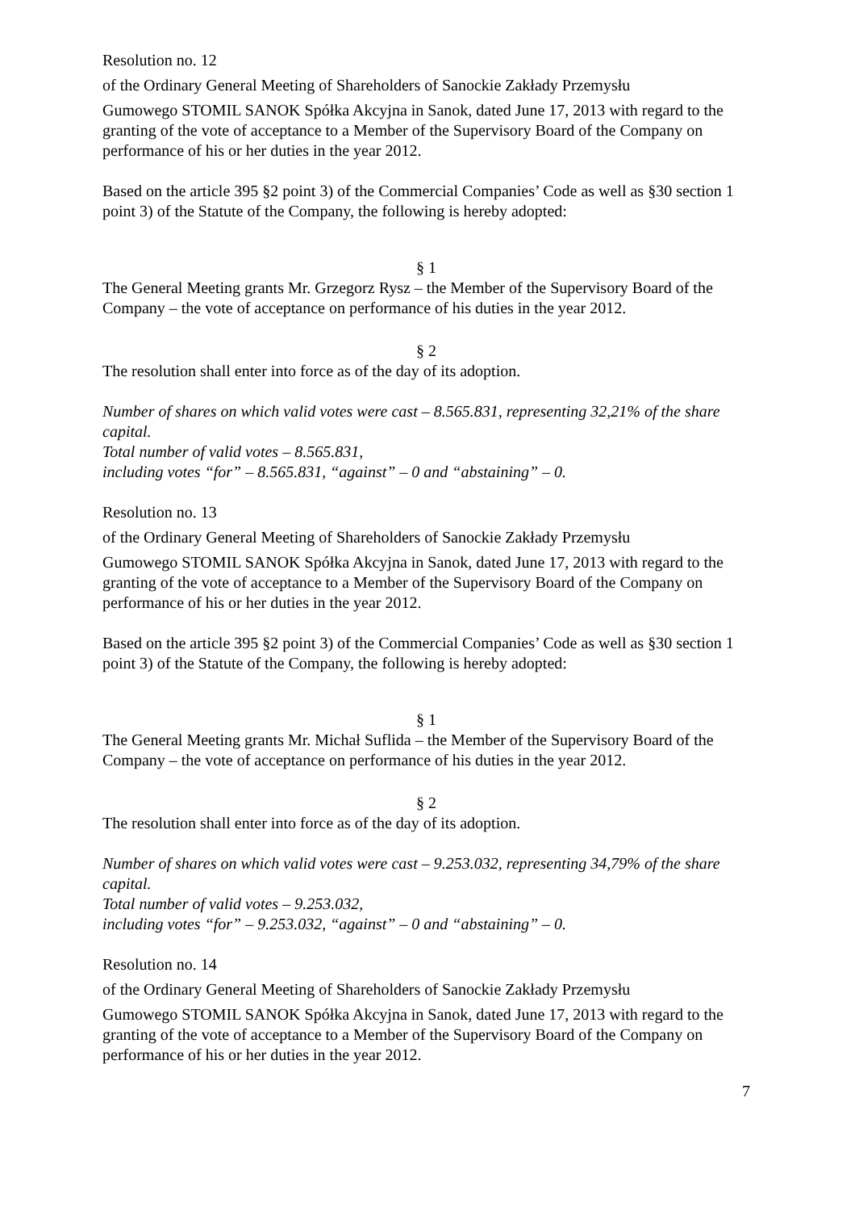Resolution no. 12
of the Ordinary General Meeting of Shareholders of Sanockie Zakłady Przemysłu
Gumowego STOMIL SANOK Spółka Akcyjna in Sanok, dated June 17, 2013 with regard to the granting of the vote of acceptance to a Member of the Supervisory Board of the Company on performance of his or her duties in the year 2012.
Based on the article 395 §2 point 3) of the Commercial Companies’ Code as well as §30 section 1 point 3) of the Statute of the Company, the following is hereby adopted:
§ 1
The General Meeting grants Mr. Grzegorz Rysz – the Member of the Supervisory Board of the Company – the vote of acceptance on performance of his duties in the year 2012.
§ 2
The resolution shall enter into force as of the day of its adoption.
Number of shares on which valid votes were cast – 8.565.831, representing 32,21% of the share capital.
Total number of valid votes – 8.565.831,
including votes “for” – 8.565.831, “against” – 0 and “abstaining” – 0.
Resolution no. 13
of the Ordinary General Meeting of Shareholders of Sanockie Zakłady Przemysłu
Gumowego STOMIL SANOK Spółka Akcyjna in Sanok, dated June 17, 2013 with regard to the granting of the vote of acceptance to a Member of the Supervisory Board of the Company on performance of his or her duties in the year 2012.
Based on the article 395 §2 point 3) of the Commercial Companies’ Code as well as §30 section 1 point 3) of the Statute of the Company, the following is hereby adopted:
§ 1
The General Meeting grants Mr. Michał Suflida – the Member of the Supervisory Board of the Company – the vote of acceptance on performance of his duties in the year 2012.
§ 2
The resolution shall enter into force as of the day of its adoption.
Number of shares on which valid votes were cast – 9.253.032, representing 34,79% of the share capital.
Total number of valid votes – 9.253.032,
including votes “for” – 9.253.032, “against” – 0 and “abstaining” – 0.
Resolution no. 14
of the Ordinary General Meeting of Shareholders of Sanockie Zakłady Przemysłu
Gumowego STOMIL SANOK Spółka Akcyjna in Sanok, dated June 17, 2013 with regard to the granting of the vote of acceptance to a Member of the Supervisory Board of the Company on performance of his or her duties in the year 2012.
7